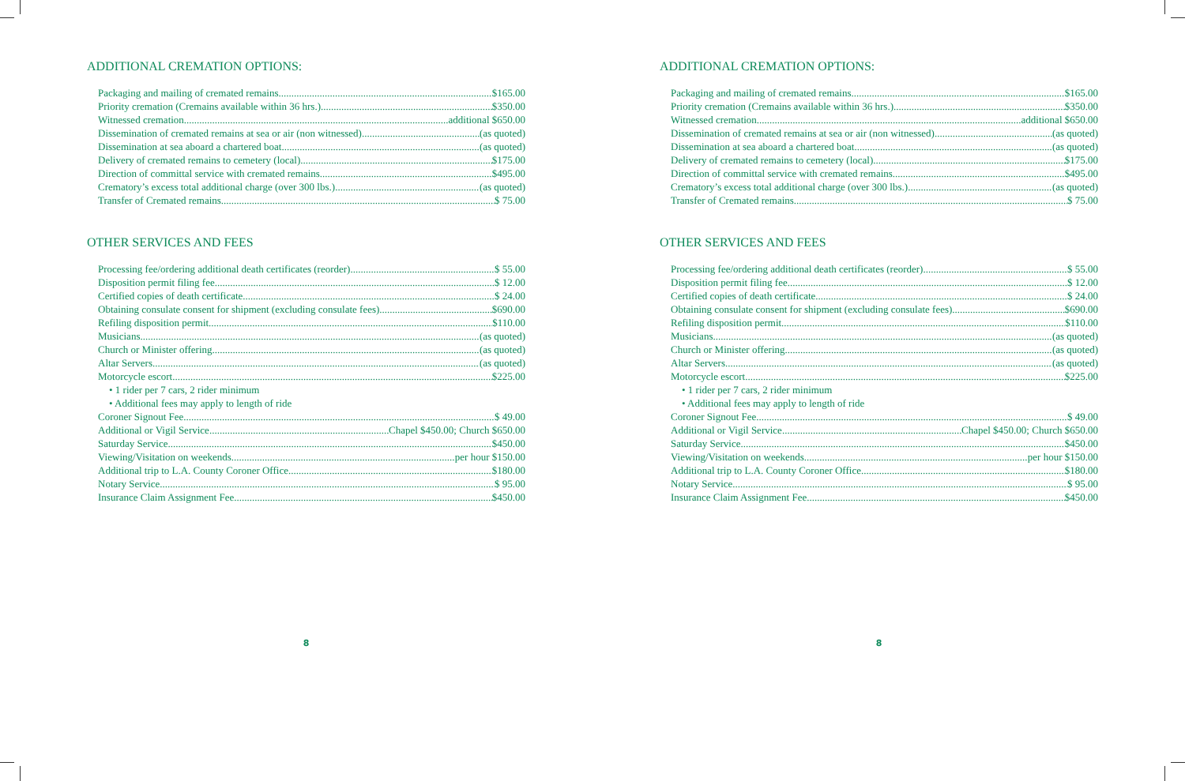ADDITIONAL CREMATION OPTIONS:
Packaging and mailing of cremated remains $165.00
Priority cremation (Cremains available within 36 hrs.) $350.00
Witnessed cremation additional $650.00
Dissemination of cremated remains at sea or air (non witnessed) (as quoted)
Dissemination at sea aboard a chartered boat (as quoted)
Delivery of cremated remains to cemetery (local) $175.00
Direction of committal service with cremated remains $495.00
Crematory’s excess total additional charge (over 300 lbs.) (as quoted)
Transfer of Cremated remains $ 75.00
OTHER SERVICES AND FEES
Processing fee/ordering additional death certificates (reorder) $ 55.00
Disposition permit filing fee $ 12.00
Certified copies of death certificate $ 24.00
Obtaining consulate consent for shipment (excluding consulate fees) $690.00
Refiling disposition permit $110.00
Musicians (as quoted)
Church or Minister offering (as quoted)
Altar Servers (as quoted)
Motorcycle escort $225.00
• 1 rider per 7 cars, 2 rider minimum
• Additional fees may apply to length of ride
Coroner Signout Fee $ 49.00
Additional or Vigil Service Chapel $450.00; Church $650.00
Saturday Service $450.00
Viewing/Visitation on weekends per hour $150.00
Additional trip to L.A. County Coroner Office $180.00
Notary Service $ 95.00
Insurance Claim Assignment Fee $450.00
8
ADDITIONAL CREMATION OPTIONS:
Packaging and mailing of cremated remains $165.00
Priority cremation (Cremains available within 36 hrs.) $350.00
Witnessed cremation additional $650.00
Dissemination of cremated remains at sea or air (non witnessed) (as quoted)
Dissemination at sea aboard a chartered boat (as quoted)
Delivery of cremated remains to cemetery (local) $175.00
Direction of committal service with cremated remains $495.00
Crematory’s excess total additional charge (over 300 lbs.) (as quoted)
Transfer of Cremated remains $ 75.00
OTHER SERVICES AND FEES
Processing fee/ordering additional death certificates (reorder) $ 55.00
Disposition permit filing fee $ 12.00
Certified copies of death certificate $ 24.00
Obtaining consulate consent for shipment (excluding consulate fees) $690.00
Refiling disposition permit $110.00
Musicians (as quoted)
Church or Minister offering (as quoted)
Altar Servers (as quoted)
Motorcycle escort $225.00
• 1 rider per 7 cars, 2 rider minimum
• Additional fees may apply to length of ride
Coroner Signout Fee $ 49.00
Additional or Vigil Service Chapel $450.00; Church $650.00
Saturday Service $450.00
Viewing/Visitation on weekends per hour $150.00
Additional trip to L.A. County Coroner Office $180.00
Notary Service $ 95.00
Insurance Claim Assignment Fee $450.00
8